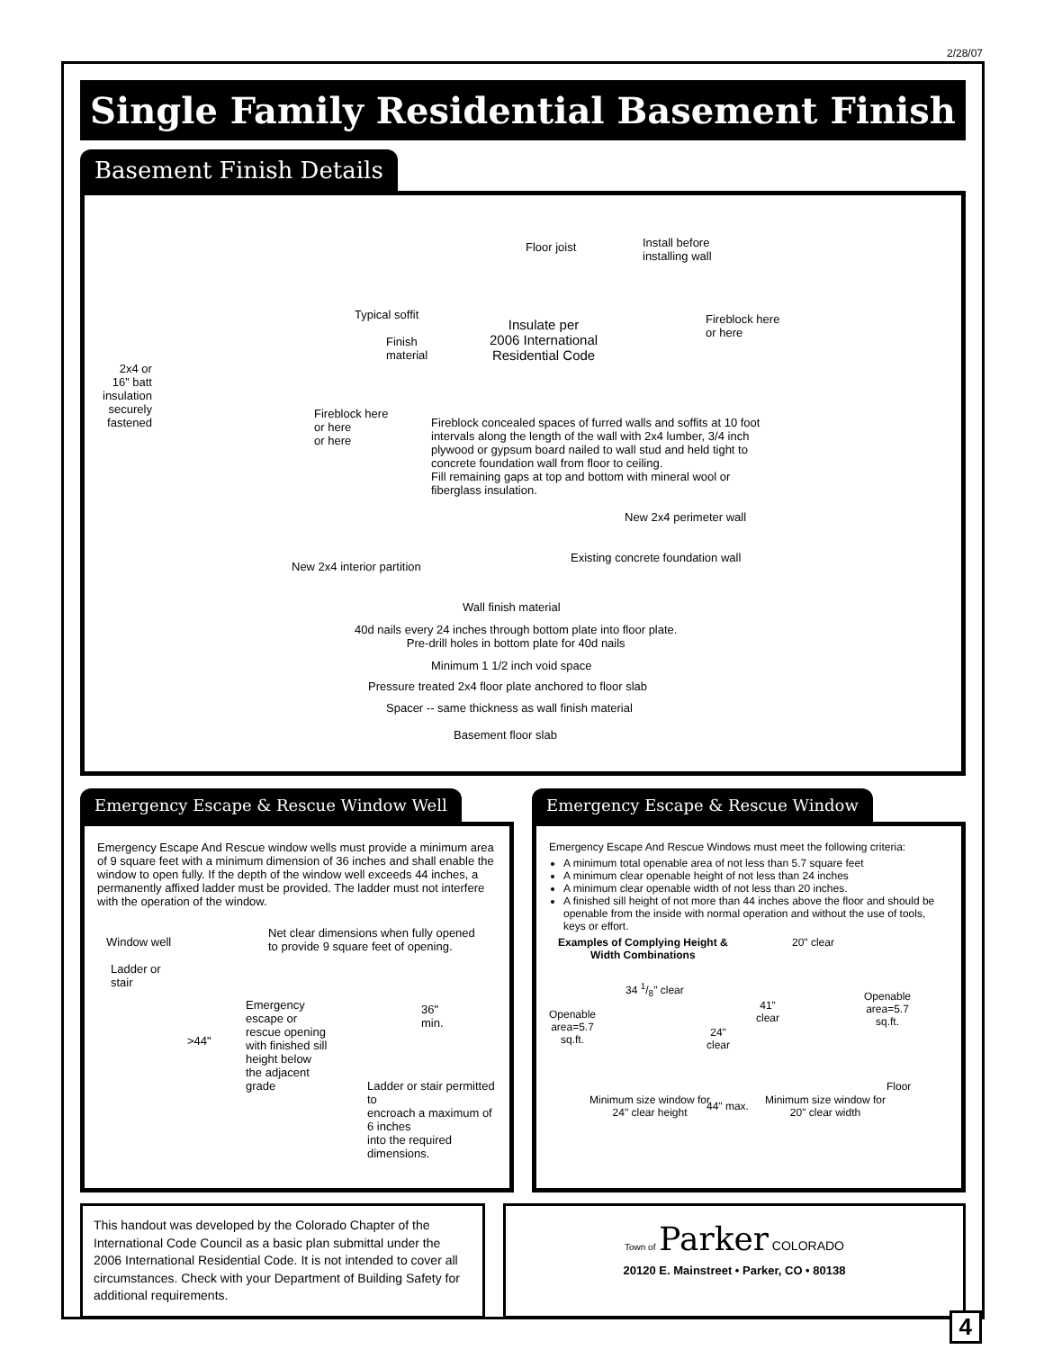2/28/07
Single Family Residential Basement Finish
Basement Finish Details
Floor joist Install before
installing wall
Typical soffit
Finish
material
Insulate per
2006 International
Residential Code
Fireblock here
or here
2x4 or
16” batt
insulation
securely
fastened
Fireblock here
or here
or here
Fireblock concealed spaces of furred walls and soffits at 10 foot intervals along the length of the wall with 2x4 lumber, 3/4 inch plywood or gypsum board nailed to wall stud and held tight to concrete foundation wall from floor to ceiling.
Fill remaining gaps at top and bottom with mineral wool or fiberglass insulation.
New 2x4 perimeter wall
Existing concrete foundation wall
New 2x4 interior partition
Wall finish material
40d nails every 24 inches through bottom plate into floor plate.
Pre-drill holes in bottom plate for 40d nails
Minimum 1 1/2 inch void space
Pressure treated 2x4 floor plate anchored to floor slab
Spacer -- same thickness as wall finish material
Basement floor slab
Emergency Escape & Rescue Window Well
Emergency Escape And Rescue window wells must provide a minimum area of 9 square feet with a minimum dimension of 36 inches and shall enable the window to open fully. If the depth of the window well exceeds 44 inches, a permanently affixed ladder must be provided. The ladder must not interfere with the operation of the window.
Window well
Net clear dimensions when fully opened
to provide 9 square feet of opening.
Ladder or
stair
>44"
Emergency
escape or
rescue opening
with finished sill
height below
the adjacent
grade
36"
min.
Ladder or stair permitted to
encroach a maximum of 6 inches
into the required dimensions.
Emergency Escape & Rescue Window
Emergency Escape And Rescue Windows must meet the following criteria:
A minimum total openable area of not less than 5.7 square feet
A minimum clear openable height of not less than 24 inches
A minimum clear openable width of not less than 20 inches.
A finished sill height of not more than 44 inches above the floor and should be openable from the inside with normal operation and without the use of tools, keys or effort.
Examples of Complying Height &
Width Combinations
20" clear
34 1/8" clear
Openable
area=5.7
sq.ft.
41"
clear Openable
area=5.7
sq.ft.
24"
clear
Floor
Minimum size window for
24" clear height
44" max. Minimum size window for
20" clear width
This handout was developed by the Colorado Chapter of the International Code Council as a basic plan submittal under the 2006 International Residential Code. It is not intended to cover all circumstances. Check with your Department of Building Safety for additional requirements.
Town of Parker COLORADO
20120 E. Mainstreet • Parker, CO • 80138
4